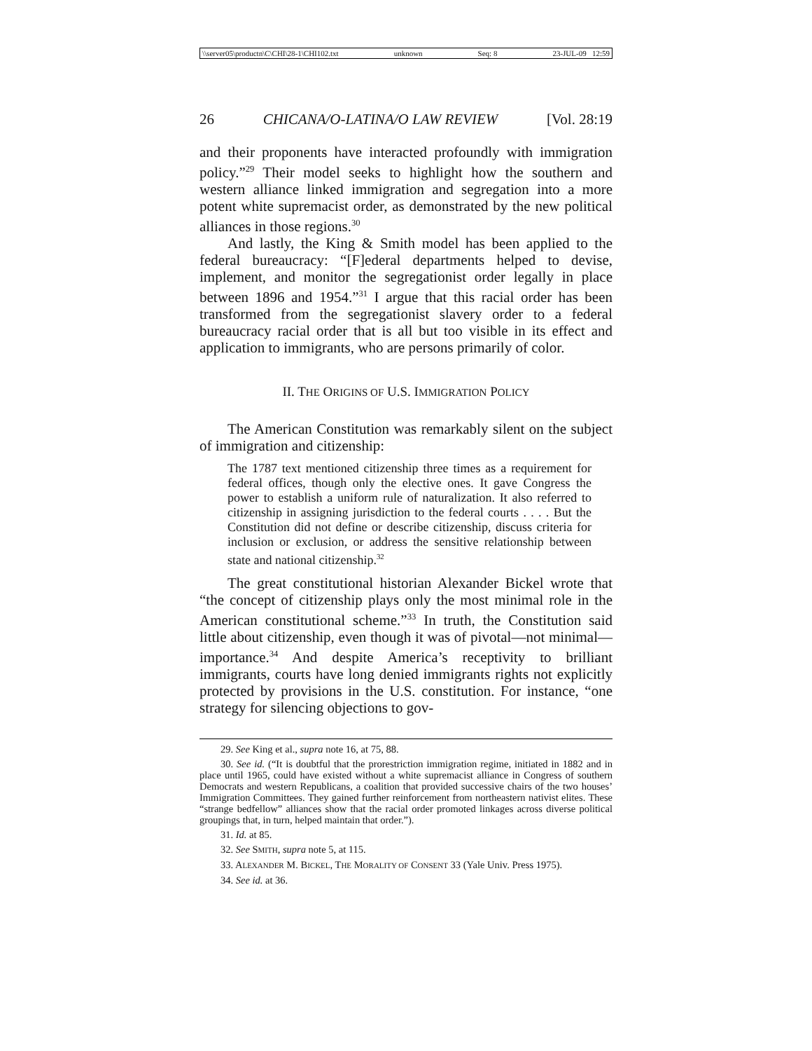\\server05\productn\C\CHI\28-1\CHI102.txt unknown Seq: 8 23-JUL-09 12:59
26 CHICANA/O-LATINA/O LAW REVIEW [Vol. 28:19
and their proponents have interacted profoundly with immigration policy.”<sup>29</sup> Their model seeks to highlight how the southern and western alliance linked immigration and segregation into a more potent white supremacist order, as demonstrated by the new political alliances in those regions.<sup>30</sup>
And lastly, the King & Smith model has been applied to the federal bureaucracy: “[F]ederal departments helped to devise, implement, and monitor the segregationist order legally in place between 1896 and 1954.”<sup>31</sup> I argue that this racial order has been transformed from the segregationist slavery order to a federal bureaucracy racial order that is all but too visible in its effect and application to immigrants, who are persons primarily of color.
II. THE ORIGINS OF U.S. IMMIGRATION POLICY
The American Constitution was remarkably silent on the subject of immigration and citizenship:
The 1787 text mentioned citizenship three times as a requirement for federal offices, though only the elective ones. It gave Congress the power to establish a uniform rule of naturalization. It also referred to citizenship in assigning jurisdiction to the federal courts . . . . But the Constitution did not define or describe citizenship, discuss criteria for inclusion or exclusion, or address the sensitive relationship between state and national citizenship.<sup>32</sup>
The great constitutional historian Alexander Bickel wrote that “the concept of citizenship plays only the most minimal role in the American constitutional scheme.”<sup>33</sup> In truth, the Constitution said little about citizenship, even though it was of pivotal—not minimal—importance.<sup>34</sup> And despite America’s receptivity to brilliant immigrants, courts have long denied immigrants rights not explicitly protected by provisions in the U.S. constitution. For instance, “one strategy for silencing objections to gov-
29. See King et al., supra note 16, at 75, 88.
30. See id. (“It is doubtful that the prorestriction immigration regime, initiated in 1882 and in place until 1965, could have existed without a white supremacist alliance in Congress of southern Democrats and western Republicans, a coalition that provided successive chairs of the two houses’ Immigration Committees. They gained further reinforcement from northeastern nativist elites. These “strange bedfellow” alliances show that the racial order promoted linkages across diverse political groupings that, in turn, helped maintain that order.”).
31. Id. at 85.
32. See SMITH, supra note 5, at 115.
33. ALEXANDER M. BICKEL, THE MORALITY OF CONSENT 33 (Yale Univ. Press 1975).
34. See id. at 36.